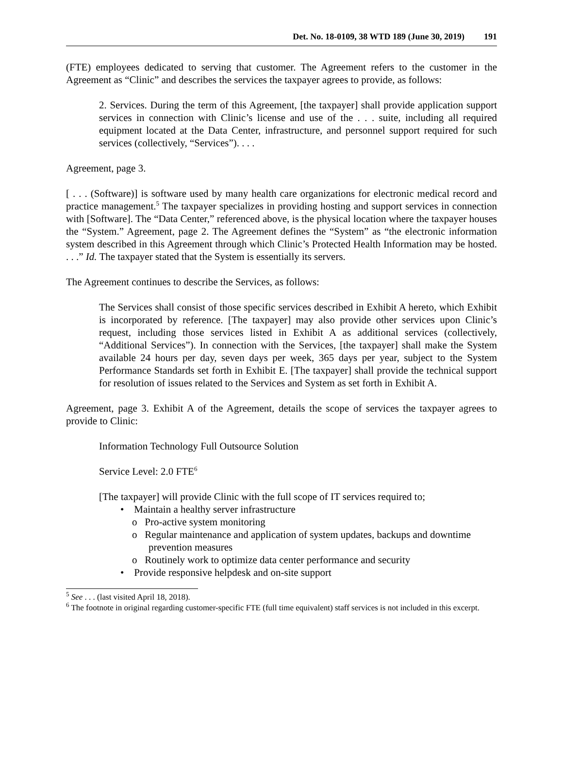Det. No. 18-0109, 38 WTD 189 (June 30, 2019) 191
(FTE) employees dedicated to serving that customer. The Agreement refers to the customer in the Agreement as “Clinic” and describes the services the taxpayer agrees to provide, as follows:
2. Services. During the term of this Agreement, [the taxpayer] shall provide application support services in connection with Clinic’s license and use of the . . . suite, including all required equipment located at the Data Center, infrastructure, and personnel support required for such services (collectively, “Services”). . . .
Agreement, page 3.
[ . . . (Software)] is software used by many health care organizations for electronic medical record and practice management.<sup>5</sup> The taxpayer specializes in providing hosting and support services in connection with [Software]. The “Data Center,” referenced above, is the physical location where the taxpayer houses the “System.” Agreement, page 2. The Agreement defines the “System” as “the electronic information system described in this Agreement through which Clinic’s Protected Health Information may be hosted. . . .” Id. The taxpayer stated that the System is essentially its servers.
The Agreement continues to describe the Services, as follows:
The Services shall consist of those specific services described in Exhibit A hereto, which Exhibit is incorporated by reference. [The taxpayer] may also provide other services upon Clinic’s request, including those services listed in Exhibit A as additional services (collectively, “Additional Services”). In connection with the Services, [the taxpayer] shall make the System available 24 hours per day, seven days per week, 365 days per year, subject to the System Performance Standards set forth in Exhibit E. [The taxpayer] shall provide the technical support for resolution of issues related to the Services and System as set forth in Exhibit A.
Agreement, page 3. Exhibit A of the Agreement, details the scope of services the taxpayer agrees to provide to Clinic:
Information Technology Full Outsource Solution
Service Level: 2.0 FTE<sup>6</sup>
[The taxpayer] will provide Clinic with the full scope of IT services required to;
• Maintain a healthy server infrastructure
o Pro-active system monitoring
o Regular maintenance and application of system updates, backups and downtime prevention measures
o Routinely work to optimize data center performance and security
• Provide responsive helpdesk and on-site support
<sup>5</sup> See . . . (last visited April 18, 2018).
<sup>6</sup> The footnote in original regarding customer-specific FTE (full time equivalent) staff services is not included in this excerpt.